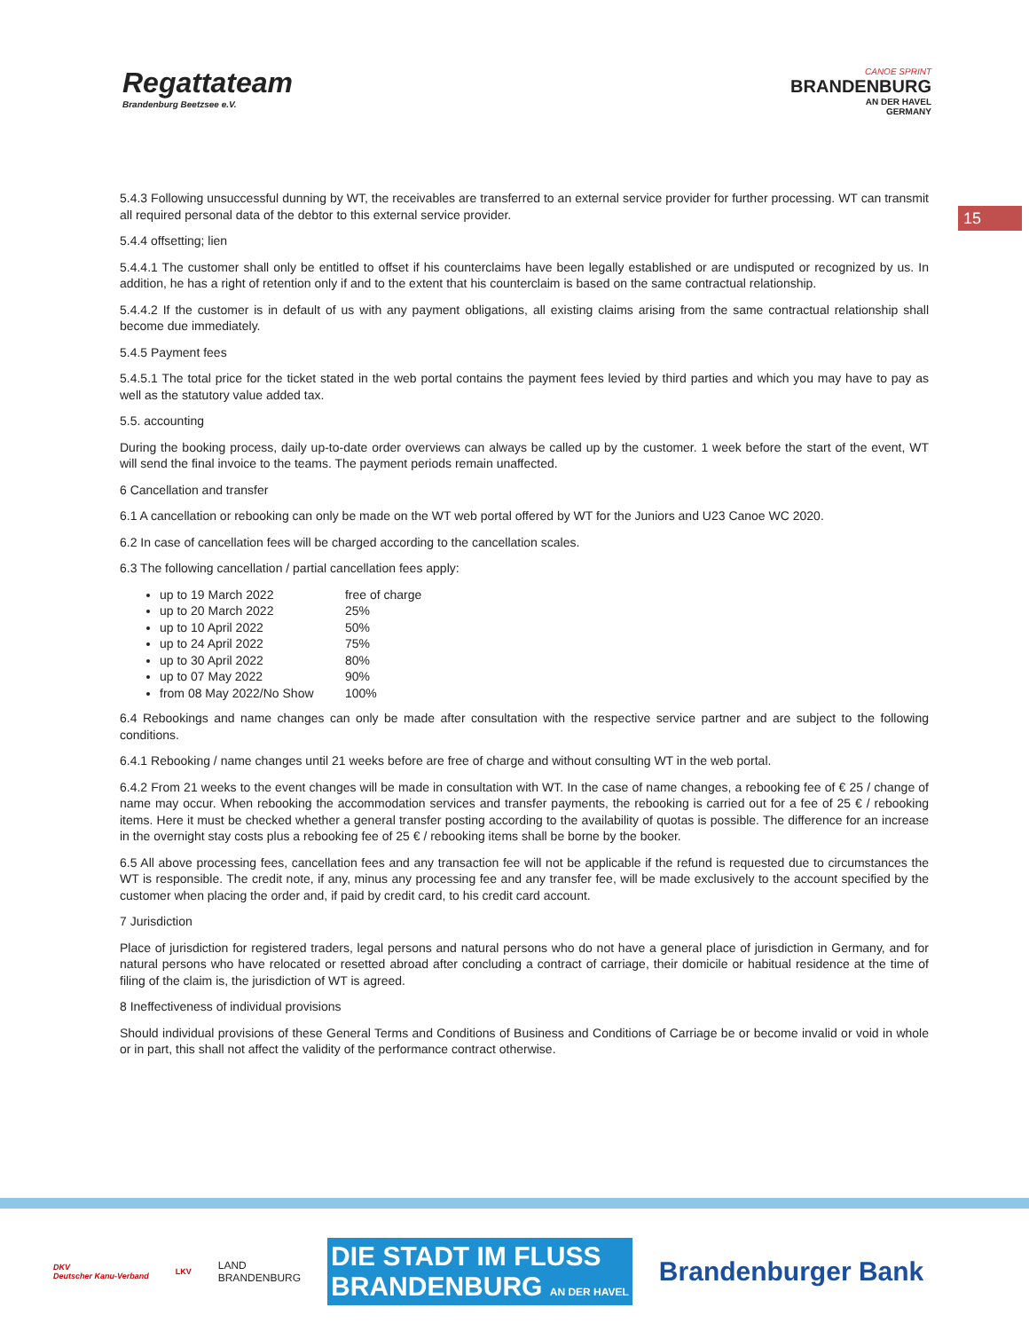Regattateam
Brandenburg Beetzsee e.V.
CANOE SPRINT
BRANDENBURG
AN DER HAVEL
GERMANY
15
5.4.3 Following unsuccessful dunning by WT, the receivables are transferred to an external service provider for further processing. WT can transmit all required personal data of the debtor to this external service provider.
5.4.4 offsetting; lien
5.4.4.1 The customer shall only be entitled to offset if his counterclaims have been legally established or are undisputed or recognized by us. In addition, he has a right of retention only if and to the extent that his counterclaim is based on the same contractual relationship.
5.4.4.2 If the customer is in default of us with any payment obligations, all existing claims arising from the same contractual relationship shall become due immediately.
5.4.5 Payment fees
5.4.5.1 The total price for the ticket stated in the web portal contains the payment fees levied by third parties and which you may have to pay as well as the statutory value added tax.
5.5. accounting
During the booking process, daily up-to-date order overviews can always be called up by the customer. 1 week before the start of the event, WT will send the final invoice to the teams. The payment periods remain unaffected.
6 Cancellation and transfer
6.1 A cancellation or rebooking can only be made on the WT web portal offered by WT for the Juniors and U23 Canoe WC 2020.
6.2 In case of cancellation fees will be charged according to the cancellation scales.
6.3 The following cancellation / partial cancellation fees apply:
up to 19 March 2022 free of charge
up to 20 March 2022 25%
up to 10 April 2022 50%
up to 24 April 2022 75%
up to 30 April 2022 80%
up to 07 May 2022 90%
from 08 May 2022/No Show 100%
6.4 Rebookings and name changes can only be made after consultation with the respective service partner and are subject to the following conditions.
6.4.1 Rebooking / name changes until 21 weeks before are free of charge and without consulting WT in the web portal.
6.4.2 From 21 weeks to the event changes will be made in consultation with WT. In the case of name changes, a rebooking fee of € 25 / change of name may occur. When rebooking the accommodation services and transfer payments, the rebooking is carried out for a fee of 25 € / rebooking items. Here it must be checked whether a general transfer posting according to the availability of quotas is possible. The difference for an increase in the overnight stay costs plus a rebooking fee of 25 € / rebooking items shall be borne by the booker.
6.5 All above processing fees, cancellation fees and any transaction fee will not be applicable if the refund is requested due to circumstances the WT is responsible. The credit note, if any, minus any processing fee and any transfer fee, will be made exclusively to the account specified by the customer when placing the order and, if paid by credit card, to his credit card account.
7 Jurisdiction
Place of jurisdiction for registered traders, legal persons and natural persons who do not have a general place of jurisdiction in Germany, and for natural persons who have relocated or resetted abroad after concluding a contract of carriage, their domicile or habitual residence at the time of filing of the claim is, the jurisdiction of WT is agreed.
8 Ineffectiveness of individual provisions
Should individual provisions of these General Terms and Conditions of Business and Conditions of Carriage be or become invalid or void in whole or in part, this shall not affect the validity of the performance contract otherwise.
DKV
Deutscher Kanu-Verband
LKV
LAND
BRANDENBURG
DIE STADT IM FLUSS
BRANDENBURG AN DER HAVEL
Brandenburger Bank